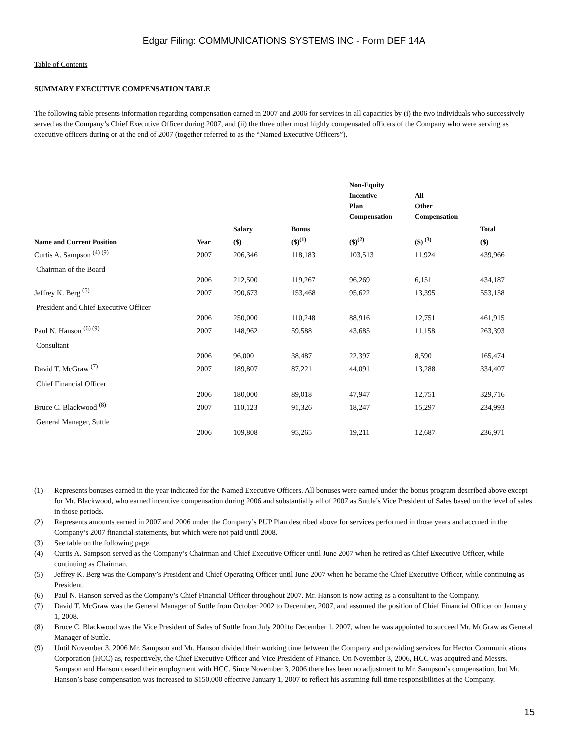Edgar Filing: COMMUNICATIONS SYSTEMS INC - Form DEF 14A
Table of Contents
SUMMARY EXECUTIVE COMPENSATION TABLE
The following table presents information regarding compensation earned in 2007 and 2006 for services in all capacities by (i) the two individuals who successively served as the Company’s Chief Executive Officer during 2007, and (ii) the three other most highly compensated officers of the Company who were serving as executive officers during or at the end of 2007 (together referred to as the “Named Executive Officers”).
| | | | | Non-Equity Incentive Plan Compensation | All Other Compensation | |
| --- | --- | --- | --- | --- | --- | --- |
| | | Salary | Bonus | | | Total |
| Name and Current Position | Year | ($) | ($)<sup>(1)</sup> | ($)<sup>(2)</sup> | ($) <sup>(3)</sup> | ($) |
| Curtis A. Sampson <sup>(4) (9)</sup> | 2007 | 206,346 | 118,183 | 103,513 | 11,924 | 439,966 |
| Chairman of the Board | | | | | | |
| | 2006 | 212,500 | 119,267 | 96,269 | 6,151 | 434,187 |
| Jeffrey K. Berg <sup>(5)</sup> | 2007 | 290,673 | 153,468 | 95,622 | 13,395 | 553,158 |
| President and Chief Executive Officer | | | | | | |
| | 2006 | 250,000 | 110,248 | 88,916 | 12,751 | 461,915 |
| Paul N. Hanson <sup>(6) (9)</sup> | 2007 | 148,962 | 59,588 | 43,685 | 11,158 | 263,393 |
| Consultant | | | | | | |
| | 2006 | 96,000 | 38,487 | 22,397 | 8,590 | 165,474 |
| David T. McGraw <sup>(7)</sup> | 2007 | 189,807 | 87,221 | 44,091 | 13,288 | 334,407 |
| Chief Financial Officer | | | | | | |
| | 2006 | 180,000 | 89,018 | 47,947 | 12,751 | 329,716 |
| Bruce C. Blackwood <sup>(8)</sup> | 2007 | 110,123 | 91,326 | 18,247 | 15,297 | 234,993 |
| General Manager, Suttle | | | | | | |
| | 2006 | 109,808 | 95,265 | 19,211 | 12,687 | 236,971 |
(1) Represents bonuses earned in the year indicated for the Named Executive Officers. All bonuses were earned under the bonus program described above except for Mr. Blackwood, who earned incentive compensation during 2006 and substantially all of 2007 as Suttle’s Vice President of Sales based on the level of sales in those periods.
(2) Represents amounts earned in 2007 and 2006 under the Company’s PUP Plan described above for services performed in those years and accrued in the Company’s 2007 financial statements, but which were not paid until 2008.
(3) See table on the following page.
(4) Curtis A. Sampson served as the Company’s Chairman and Chief Executive Officer until June 2007 when he retired as Chief Executive Officer, while continuing as Chairman.
(5) Jeffrey K. Berg was the Company’s President and Chief Operating Officer until June 2007 when he became the Chief Executive Officer, while continuing as President.
(6) Paul N. Hanson served as the Company’s Chief Financial Officer throughout 2007. Mr. Hanson is now acting as a consultant to the Company.
(7) David T. McGraw was the General Manager of Suttle from October 2002 to December, 2007, and assumed the position of Chief Financial Officer on January 1, 2008.
(8) Bruce C. Blackwood was the Vice President of Sales of Suttle from July 2001to December 1, 2007, when he was appointed to succeed Mr. McGraw as General Manager of Suttle.
(9) Until November 3, 2006 Mr. Sampson and Mr. Hanson divided their working time between the Company and providing services for Hector Communications Corporation (HCC) as, respectively, the Chief Executive Officer and Vice President of Finance. On November 3, 2006, HCC was acquired and Messrs. Sampson and Hanson ceased their employment with HCC. Since November 3, 2006 there has been no adjustment to Mr. Sampson’s compensation, but Mr. Hanson’s base compensation was increased to $150,000 effective January 1, 2007 to reflect his assuming full time responsibilities at the Company.
15